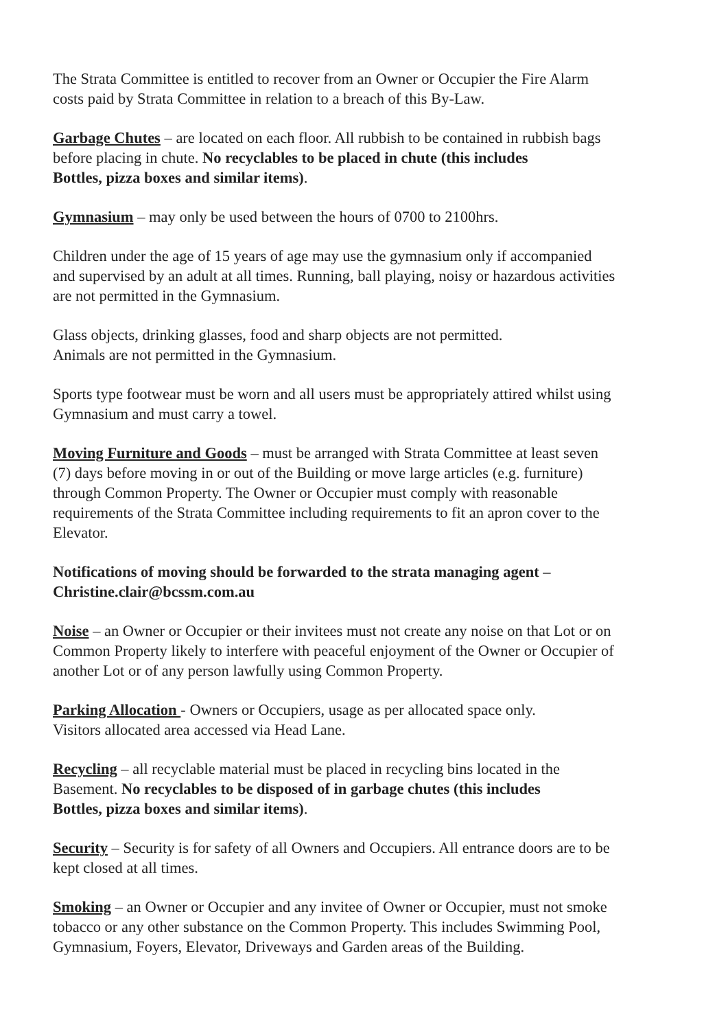The Strata Committee is entitled to recover from an Owner or Occupier the Fire Alarm
costs paid by Strata Committee in relation to a breach of this By-Law.
Garbage Chutes – are located on each floor. All rubbish to be contained in rubbish bags
before placing in chute. No recyclables to be placed in chute (this includes
Bottles, pizza boxes and similar items).
Gymnasium – may only be used between the hours of 0700 to 2100hrs.
Children under the age of 15 years of age may use the gymnasium only if accompanied
and supervised by an adult at all times. Running, ball playing, noisy or hazardous activities
are not permitted in the Gymnasium.
Glass objects, drinking glasses, food and sharp objects are not permitted.
Animals are not permitted in the Gymnasium.
Sports type footwear must be worn and all users must be appropriately attired whilst using
Gymnasium and must carry a towel.
Moving Furniture and Goods – must be arranged with Strata Committee at least seven
(7) days before moving in or out of the Building or move large articles (e.g. furniture)
through Common Property. The Owner or Occupier must comply with reasonable
requirements of the Strata Committee including requirements to fit an apron cover to the
Elevator.
Notifications of moving should be forwarded to the strata managing agent –
Christine.clair@bcssm.com.au
Noise – an Owner or Occupier or their invitees must not create any noise on that Lot or on
Common Property likely to interfere with peaceful enjoyment of the Owner or Occupier of
another Lot or of any person lawfully using Common Property.
Parking Allocation - Owners or Occupiers, usage as per allocated space only.
Visitors allocated area accessed via Head Lane.
Recycling – all recyclable material must be placed in recycling bins located in the
Basement. No recyclables to be disposed of in garbage chutes (this includes
Bottles, pizza boxes and similar items).
Security – Security is for safety of all Owners and Occupiers. All entrance doors are to be
kept closed at all times.
Smoking – an Owner or Occupier and any invitee of Owner or Occupier, must not smoke
tobacco or any other substance on the Common Property. This includes Swimming Pool,
Gymnasium, Foyers, Elevator, Driveways and Garden areas of the Building.